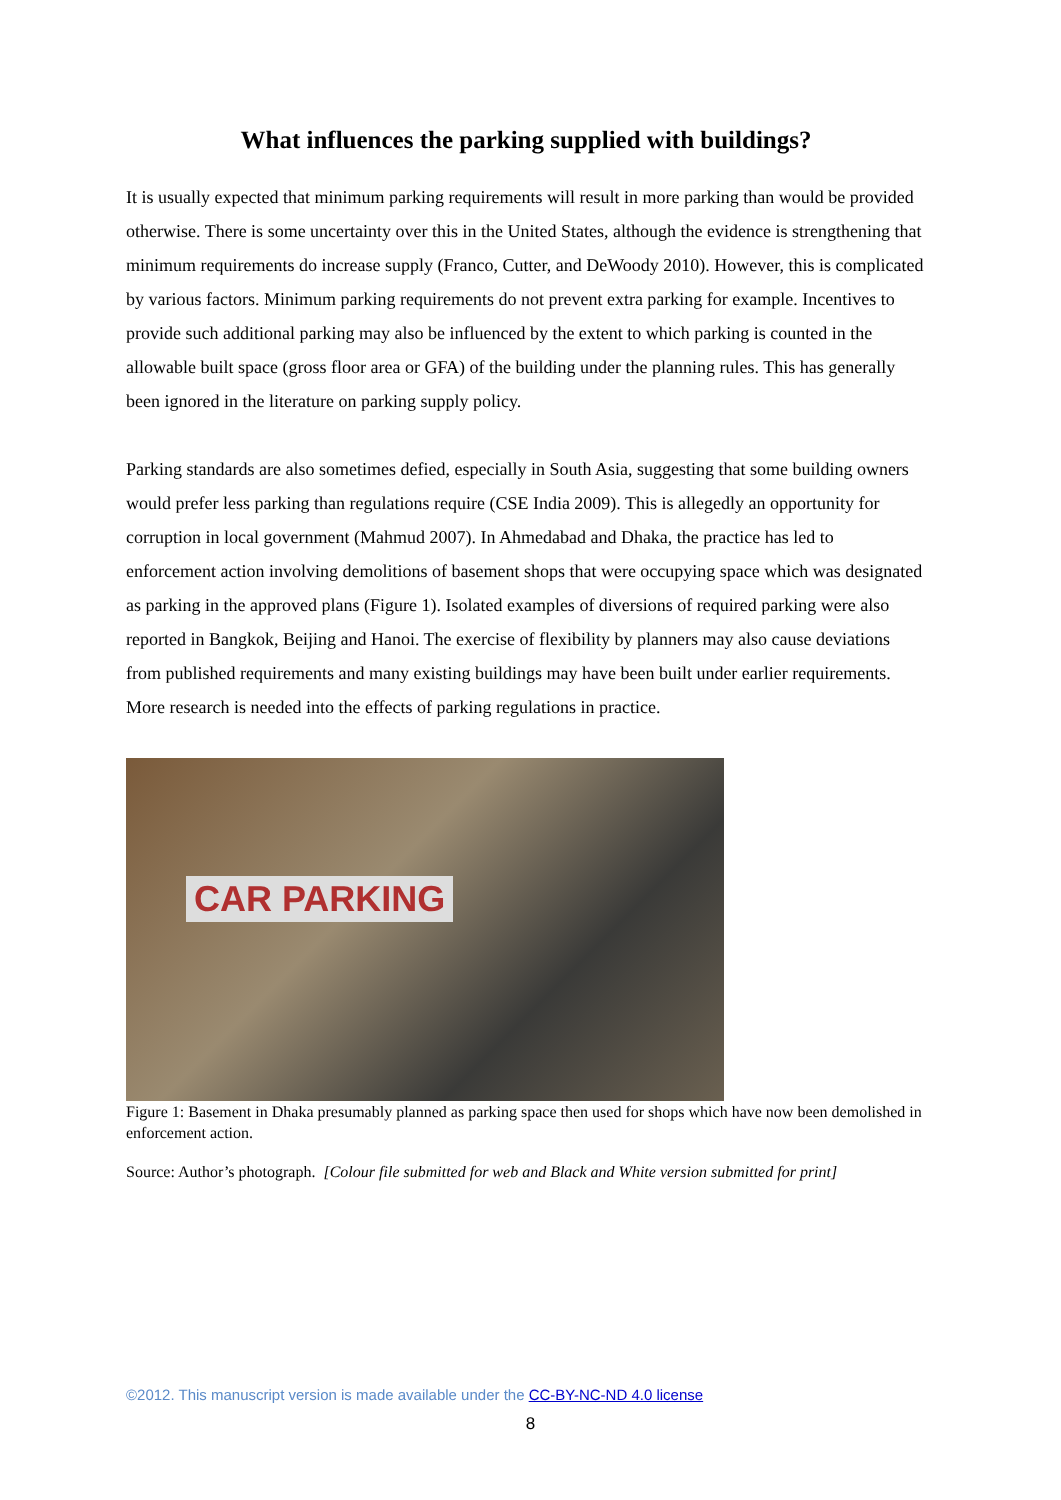What influences the parking supplied with buildings?
It is usually expected that minimum parking requirements will result in more parking than would be provided otherwise. There is some uncertainty over this in the United States, although the evidence is strengthening that minimum requirements do increase supply (Franco, Cutter, and DeWoody 2010). However, this is complicated by various factors. Minimum parking requirements do not prevent extra parking for example. Incentives to provide such additional parking may also be influenced by the extent to which parking is counted in the allowable built space (gross floor area or GFA) of the building under the planning rules. This has generally been ignored in the literature on parking supply policy.
Parking standards are also sometimes defied, especially in South Asia, suggesting that some building owners would prefer less parking than regulations require (CSE India 2009). This is allegedly an opportunity for corruption in local government (Mahmud 2007). In Ahmedabad and Dhaka, the practice has led to enforcement action involving demolitions of basement shops that were occupying space which was designated as parking in the approved plans (Figure 1). Isolated examples of diversions of required parking were also reported in Bangkok, Beijing and Hanoi. The exercise of flexibility by planners may also cause deviations from published requirements and many existing buildings may have been built under earlier requirements. More research is needed into the effects of parking regulations in practice.
CAR PARKING
Figure 1: Basement in Dhaka presumably planned as parking space then used for shops which have now been demolished in enforcement action.
Source: Author’s photograph. [Colour file submitted for web and Black and White version submitted for print]
©2012. This manuscript version is made available under the CC-BY-NC-ND 4.0 license
8